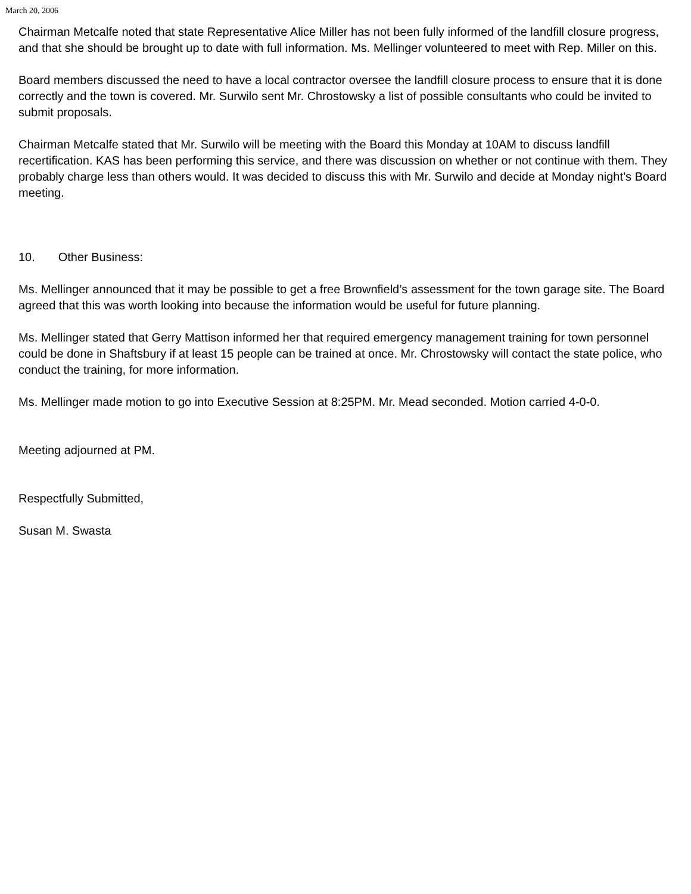March 20, 2006
Chairman Metcalfe noted that state Representative Alice Miller has not been fully informed of the landfill closure progress, and that she should be brought up to date with full information. Ms. Mellinger volunteered to meet with Rep. Miller on this.
Board members discussed the need to have a local contractor oversee the landfill closure process to ensure that it is done correctly and the town is covered. Mr. Surwilo sent Mr. Chrostowsky a list of possible consultants who could be invited to submit proposals.
Chairman Metcalfe stated that Mr. Surwilo will be meeting with the Board this Monday at 10AM to discuss landfill recertification. KAS has been performing this service, and there was discussion on whether or not continue with them. They probably charge less than others would. It was decided to discuss this with Mr. Surwilo and decide at Monday night’s Board meeting.
10. Other Business:
Ms. Mellinger announced that it may be possible to get a free Brownfield’s assessment for the town garage site. The Board agreed that this was worth looking into because the information would be useful for future planning.
Ms. Mellinger stated that Gerry Mattison informed her that required emergency management training for town personnel could be done in Shaftsbury if at least 15 people can be trained at once. Mr. Chrostowsky will contact the state police, who conduct the training, for more information.
Ms. Mellinger made motion to go into Executive Session at 8:25PM. Mr. Mead seconded. Motion carried 4-0-0.
Meeting adjourned at PM.
Respectfully Submitted,
Susan M. Swasta